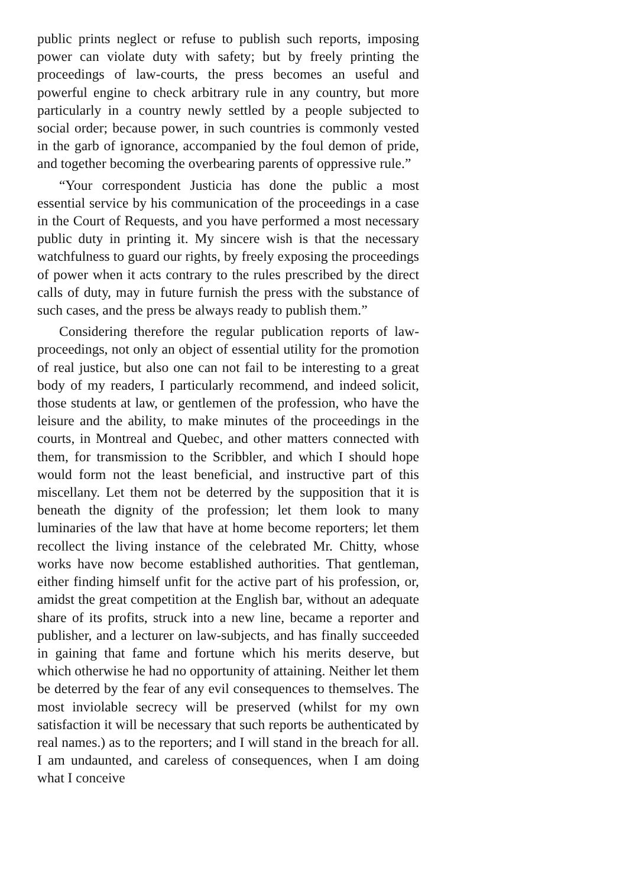public prints neglect or refuse to publish such reports, imposing power can violate duty with safety; but by freely printing the proceedings of law-courts, the press becomes an useful and powerful engine to check arbitrary rule in any country, but more particularly in a country newly settled by a people subjected to social order; because power, in such countries is commonly vested in the garb of ignorance, accompanied by the foul demon of pride, and together becoming the overbearing parents of oppressive rule.”
“Your correspondent Justicia has done the public a most essential service by his communication of the proceedings in a case in the Court of Requests, and you have performed a most necessary public duty in printing it. My sincere wish is that the necessary watchfulness to guard our rights, by freely exposing the proceedings of power when it acts contrary to the rules prescribed by the direct calls of duty, may in future furnish the press with the substance of such cases, and the press be always ready to publish them.”
Considering therefore the regular publication reports of law-proceedings, not only an object of essential utility for the promotion of real justice, but also one can not fail to be interesting to a great body of my readers, I particularly recommend, and indeed solicit, those students at law, or gentlemen of the profession, who have the leisure and the ability, to make minutes of the proceedings in the courts, in Montreal and Quebec, and other matters connected with them, for transmission to the Scribbler, and which I should hope would form not the least beneficial, and instructive part of this miscellany. Let them not be deterred by the supposition that it is beneath the dignity of the profession; let them look to many luminaries of the law that have at home become reporters; let them recollect the living instance of the celebrated Mr. Chitty, whose works have now become established authorities. That gentleman, either finding himself unfit for the active part of his profession, or, amidst the great competition at the English bar, without an adequate share of its profits, struck into a new line, became a reporter and publisher, and a lecturer on law-subjects, and has finally succeeded in gaining that fame and fortune which his merits deserve, but which otherwise he had no opportunity of attaining. Neither let them be deterred by the fear of any evil consequences to themselves. The most inviolable secrecy will be preserved (whilst for my own satisfaction it will be necessary that such reports be authenticated by real names.) as to the reporters; and I will stand in the breach for all. I am undaunted, and careless of consequences, when I am doing what I conceive